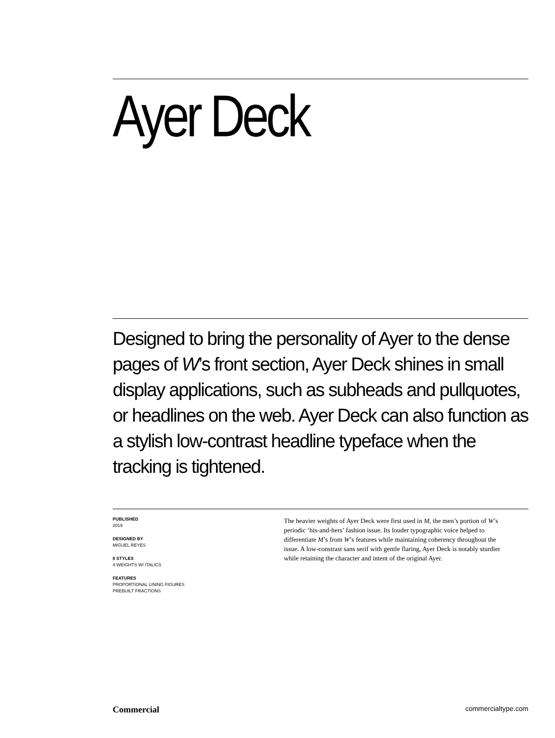Ayer Deck
Designed to bring the personality of Ayer to the dense pages of W’s front section, Ayer Deck shines in small display applications, such as subheads and pullquotes, or headlines on the web. Ayer Deck can also function as a stylish low-contrast headline typeface when the tracking is tightened.
PUBLISHED
2019
DESIGNED BY
MIGUEL REYES
8 STYLES
4 WEIGHTS W/ ITALICS
FEATURES
PROPORTIONAL LINING FIGURES
PREBUILT FRACTIONS
The heavier weights of Ayer Deck were first used in M, the men’s portion of W’s periodic ‘his-and-hers’ fashion issue. Its louder typographic voice helped to differentiate M’s from W’s features while maintaining coherency throughout the issue. A low-constrast sans serif with gentle flaring, Ayer Deck is notably sturdier while retaining the character and intent of the original Ayer.
Commercial commercialtype.com